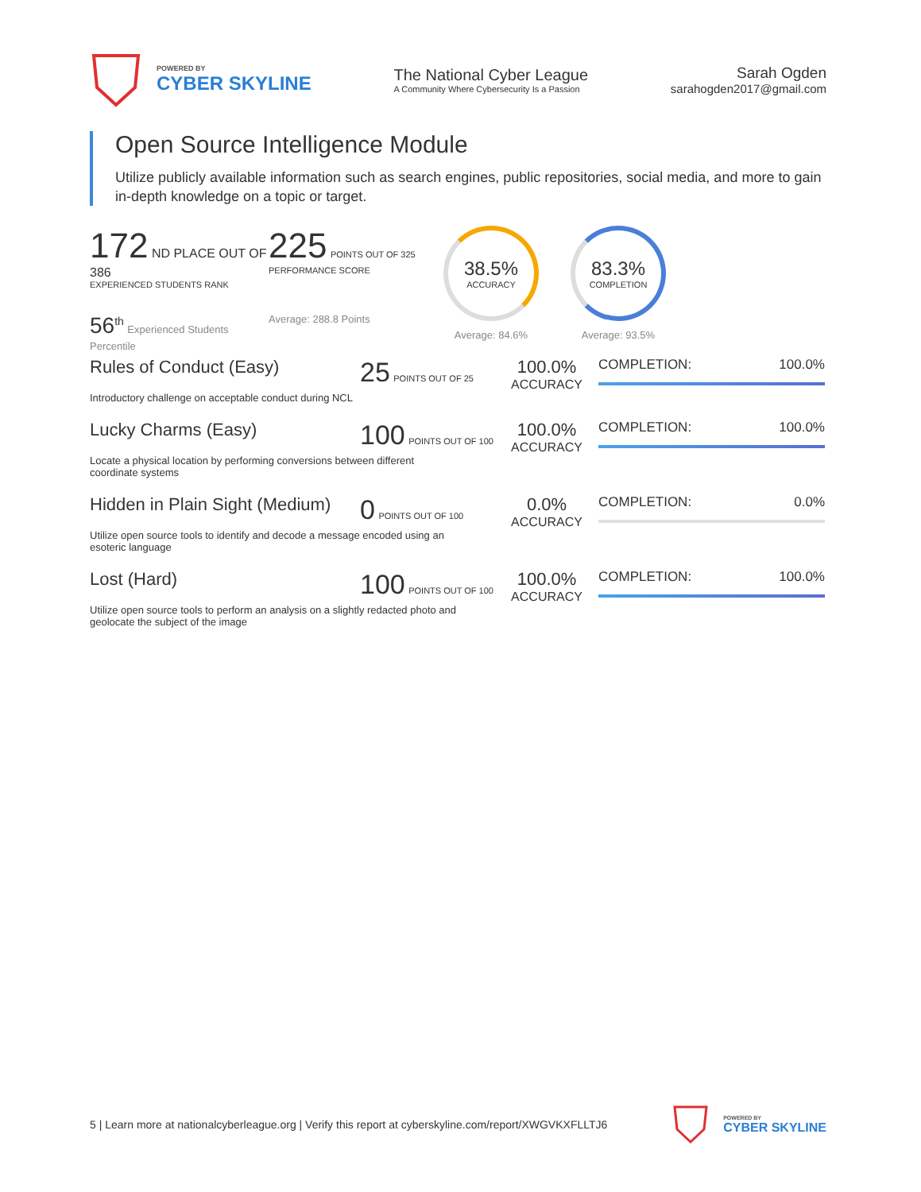POWERED BY
CYBER SKYLINE
The National Cyber League
A Community Where Cybersecurity Is a Passion
Sarah Ogden
sarahogden2017@gmail.com
Open Source Intelligence Module
Utilize publicly available information such as search engines, public repositories, social media, and more to gain in-depth knowledge on a topic or target.
172 ND PLACE OUT OF 386
EXPERIENCED STUDENTS RANK
56<sup>th</sup> Experienced Students Percentile
225 POINTS OUT OF 325
PERFORMANCE SCORE
Average: 288.8 Points
38.5%
ACCURACY
Average: 84.6%
83.3%
COMPLETION
Average: 93.5%
Rules of Conduct (Easy)
25 POINTS OUT OF 25
100.0%
ACCURACY
COMPLETION: 100.0%
Introductory challenge on acceptable conduct during NCL
Lucky Charms (Easy)
100 POINTS OUT OF 100
100.0%
ACCURACY
COMPLETION: 100.0%
Locate a physical location by performing conversions between different coordinate systems
Hidden in Plain Sight (Medium)
0 POINTS OUT OF 100
0.0%
ACCURACY
COMPLETION: 0.0%
Utilize open source tools to identify and decode a message encoded using an esoteric language
Lost (Hard)
100 POINTS OUT OF 100
100.0%
ACCURACY
COMPLETION: 100.0%
Utilize open source tools to perform an analysis on a slightly redacted photo and geolocate the subject of the image
5 | Learn more at nationalcyberleague.org | Verify this report at cyberskyline.com/report/XWGVKXFLLTJ6
POWERED BY
CYBER SKYLINE